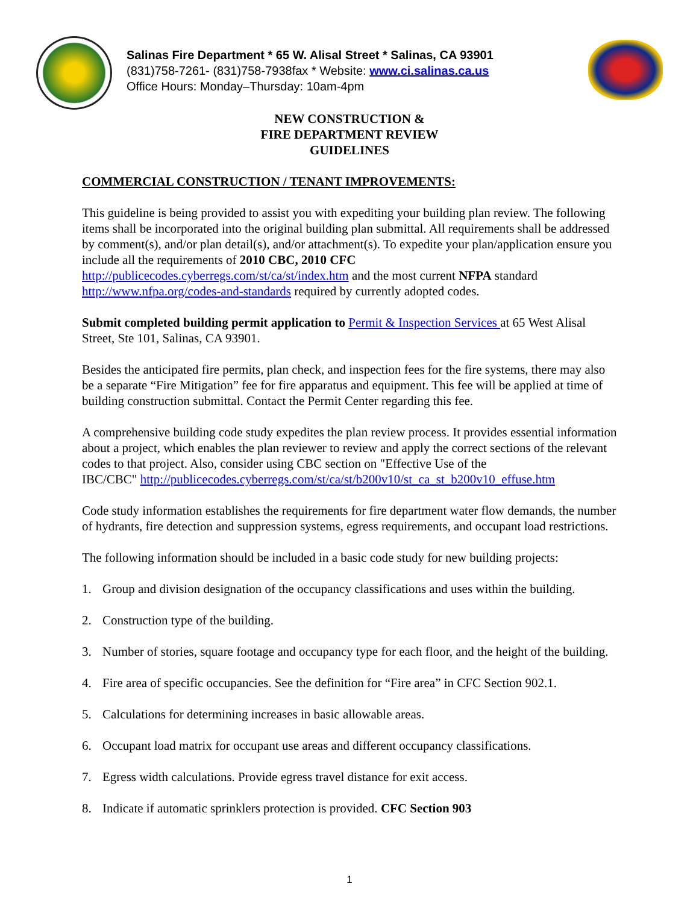Salinas Fire Department * 65 W. Alisal Street * Salinas, CA 93901
(831)758-7261- (831)758-7938fax * Website: www.ci.salinas.ca.us
Office Hours: Monday–Thursday: 10am-4pm
NEW CONSTRUCTION &
FIRE DEPARTMENT REVIEW
GUIDELINES
COMMERCIAL CONSTRUCTION / TENANT IMPROVEMENTS:
This guideline is being provided to assist you with expediting your building plan review. The following items shall be incorporated into the original building plan submittal. All requirements shall be addressed by comment(s), and/or plan detail(s), and/or attachment(s). To expedite your plan/application ensure you include all the requirements of 2010 CBC, 2010 CFC http://publicecodes.cyberregs.com/st/ca/st/index.htm and the most current NFPA standard http://www.nfpa.org/codes-and-standards required by currently adopted codes.
Submit completed building permit application to Permit & Inspection Services at 65 West Alisal Street, Ste 101, Salinas, CA 93901.
Besides the anticipated fire permits, plan check, and inspection fees for the fire systems, there may also be a separate “Fire Mitigation” fee for fire apparatus and equipment. This fee will be applied at time of building construction submittal. Contact the Permit Center regarding this fee.
A comprehensive building code study expedites the plan review process. It provides essential information about a project, which enables the plan reviewer to review and apply the correct sections of the relevant codes to that project. Also, consider using CBC section on "Effective Use of the
IBC/CBC" http://publicecodes.cyberregs.com/st/ca/st/b200v10/st_ca_st_b200v10_effuse.htm
Code study information establishes the requirements for fire department water flow demands, the number of hydrants, fire detection and suppression systems, egress requirements, and occupant load restrictions.
The following information should be included in a basic code study for new building projects:
1. Group and division designation of the occupancy classifications and uses within the building.
2. Construction type of the building.
3. Number of stories, square footage and occupancy type for each floor, and the height of the building.
4. Fire area of specific occupancies. See the definition for “Fire area” in CFC Section 902.1.
5. Calculations for determining increases in basic allowable areas.
6. Occupant load matrix for occupant use areas and different occupancy classifications.
7. Egress width calculations. Provide egress travel distance for exit access.
8. Indicate if automatic sprinklers protection is provided. CFC Section 903
1